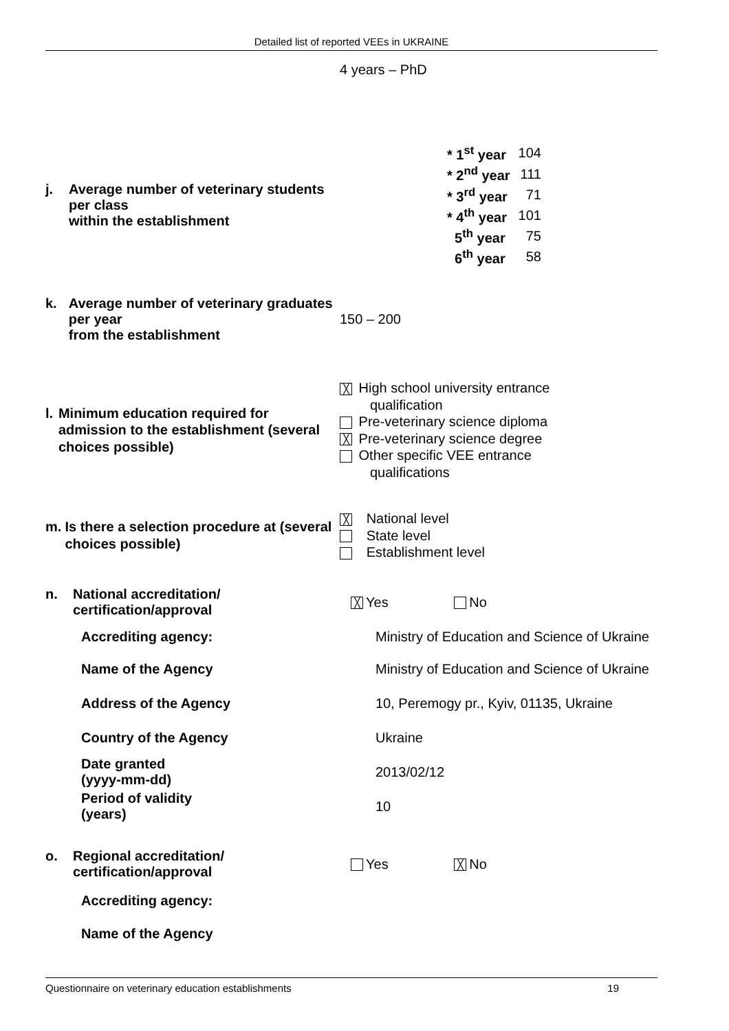Detailed list of reported VEEs in UKRAINE
4 years – PhD
j. Average number of veterinary students per class
within the establishment
| * 1<sup>st</sup> year | 104 |
| * 2<sup>nd</sup> year | 111 |
| * 3<sup>rd</sup> year | 71 |
| * 4<sup>th</sup> year | 101 |
| 5<sup>th</sup> year | 75 |
| 6<sup>th</sup> year | 58 |
k. Average number of veterinary graduates per year
from the establishment
150 – 200
l. Minimum education required for admission to the establishment (several choices possible)
╳ High school university entrance
qualification
Pre-veterinary science diploma
╳ Pre-veterinary science degree
Other specific VEE entrance
qualifications
m. Is there a selection procedure at (several choices possible)
╳ National level
State level
Establishment level
n. National accreditation/
certification/approval
╳ Yes No
Accrediting agency: Ministry of Education and Science of Ukraine
Name of the Agency Ministry of Education and Science of Ukraine
Address of the Agency 10, Peremogy pr., Kyiv, 01135, Ukraine
Country of the Agency Ukraine
Date granted
(yyyy-mm-dd)
2013/02/12
Period of validity
(years)
10
o. Regional accreditation/
certification/approval
Yes ╳ No
Accrediting agency:
Name of the Agency
Questionnaire on veterinary education establishments 19